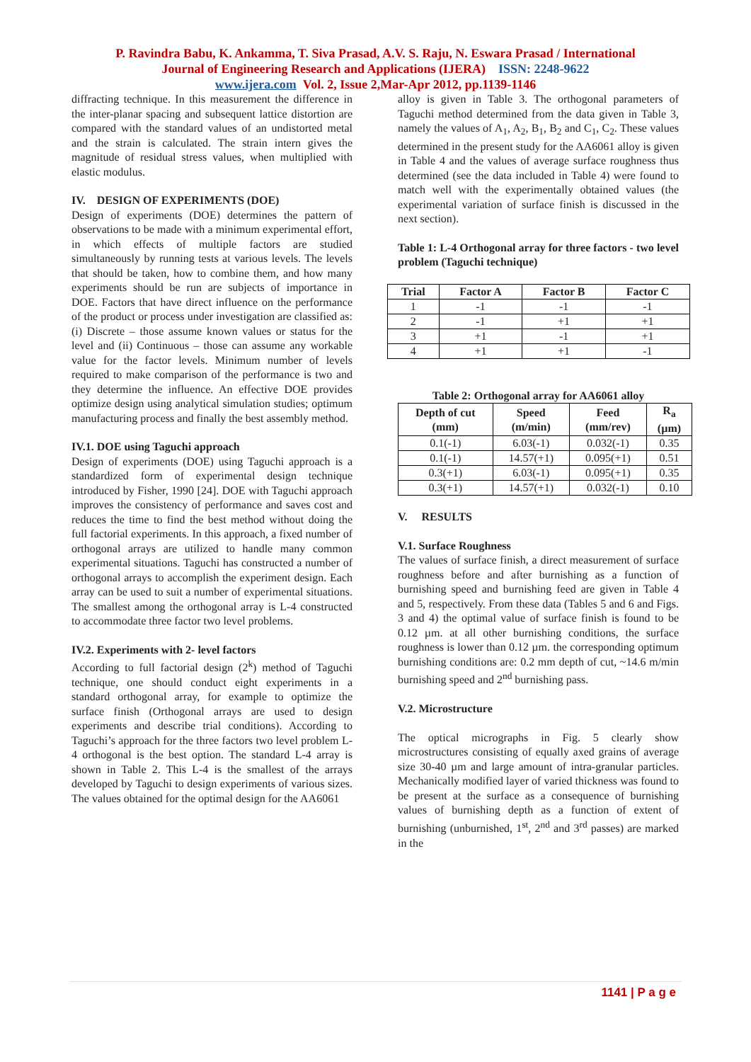P. Ravindra Babu, K. Ankamma, T. Siva Prasad, A.V. S. Raju, N. Eswara Prasad / International
Journal of Engineering Research and Applications (IJERA) ISSN: 2248-9622
www.ijera.com Vol. 2, Issue 2,Mar-Apr 2012, pp.1139-1146
diffracting technique. In this measurement the difference in the inter-planar spacing and subsequent lattice distortion are compared with the standard values of an undistorted metal and the strain is calculated. The strain intern gives the magnitude of residual stress values, when multiplied with elastic modulus.
IV. DESIGN OF EXPERIMENTS (DOE)
Design of experiments (DOE) determines the pattern of observations to be made with a minimum experimental effort, in which effects of multiple factors are studied simultaneously by running tests at various levels. The levels that should be taken, how to combine them, and how many experiments should be run are subjects of importance in DOE. Factors that have direct influence on the performance of the product or process under investigation are classified as: (i) Discrete – those assume known values or status for the level and (ii) Continuous – those can assume any workable value for the factor levels. Minimum number of levels required to make comparison of the performance is two and they determine the influence. An effective DOE provides optimize design using analytical simulation studies; optimum manufacturing process and finally the best assembly method.
IV.1. DOE using Taguchi approach
Design of experiments (DOE) using Taguchi approach is a standardized form of experimental design technique introduced by Fisher, 1990 [24]. DOE with Taguchi approach improves the consistency of performance and saves cost and reduces the time to find the best method without doing the full factorial experiments. In this approach, a fixed number of orthogonal arrays are utilized to handle many common experimental situations. Taguchi has constructed a number of orthogonal arrays to accomplish the experiment design. Each array can be used to suit a number of experimental situations. The smallest among the orthogonal array is L-4 constructed to accommodate three factor two level problems.
IV.2. Experiments with 2- level factors
According to full factorial design (2<sup>k</sup>) method of Taguchi technique, one should conduct eight experiments in a standard orthogonal array, for example to optimize the surface finish (Orthogonal arrays are used to design experiments and describe trial conditions). According to Taguchi’s approach for the three factors two level problem L-4 orthogonal is the best option. The standard L-4 array is shown in Table 2. This L-4 is the smallest of the arrays developed by Taguchi to design experiments of various sizes. The values obtained for the optimal design for the AA6061
alloy is given in Table 3. The orthogonal parameters of Taguchi method determined from the data given in Table 3, namely the values of A<sub>1</sub>, A<sub>2</sub>, B<sub>1</sub>, B<sub>2</sub> and C<sub>1</sub>, C<sub>2</sub>. These values determined in the present study for the AA6061 alloy is given in Table 4 and the values of average surface roughness thus determined (see the data included in Table 4) were found to match well with the experimentally obtained values (the experimental variation of surface finish is discussed in the next section).
Table 1: L-4 Orthogonal array for three factors - two level problem (Taguchi technique)
| Trial | Factor A | Factor B | Factor C |
| --- | --- | --- | --- |
| 1 | -1 | -1 | -1 |
| 2 | -1 | +1 | +1 |
| 3 | +1 | -1 | +1 |
| 4 | +1 | +1 | -1 |
Table 2: Orthogonal array for AA6061 alloy
| Depth of cut (mm) | Speed (m/min) | Feed (mm/rev) | R<sub>a</sub> (µm) |
| --- | --- | --- | --- |
| 0.1(-1) | 6.03(-1) | 0.032(-1) | 0.35 |
| 0.1(-1) | 14.57(+1) | 0.095(+1) | 0.51 |
| 0.3(+1) | 6.03(-1) | 0.095(+1) | 0.35 |
| 0.3(+1) | 14.57(+1) | 0.032(-1) | 0.10 |
V. RESULTS
V.1. Surface Roughness
The values of surface finish, a direct measurement of surface roughness before and after burnishing as a function of burnishing speed and burnishing feed are given in Table 4 and 5, respectively. From these data (Tables 5 and 6 and Figs. 3 and 4) the optimal value of surface finish is found to be 0.12 µm. at all other burnishing conditions, the surface roughness is lower than 0.12 µm. the corresponding optimum burnishing conditions are: 0.2 mm depth of cut, ~14.6 m/min burnishing speed and 2<sup>nd</sup> burnishing pass.
V.2. Microstructure
The optical micrographs in Fig. 5 clearly show microstructures consisting of equally axed grains of average size 30-40 µm and large amount of intra-granular particles. Mechanically modified layer of varied thickness was found to be present at the surface as a consequence of burnishing values of burnishing depth as a function of extent of burnishing (unburnished, 1<sup>st</sup>, 2<sup>nd</sup> and 3<sup>rd</sup> passes) are marked in the
1141 | P a g e